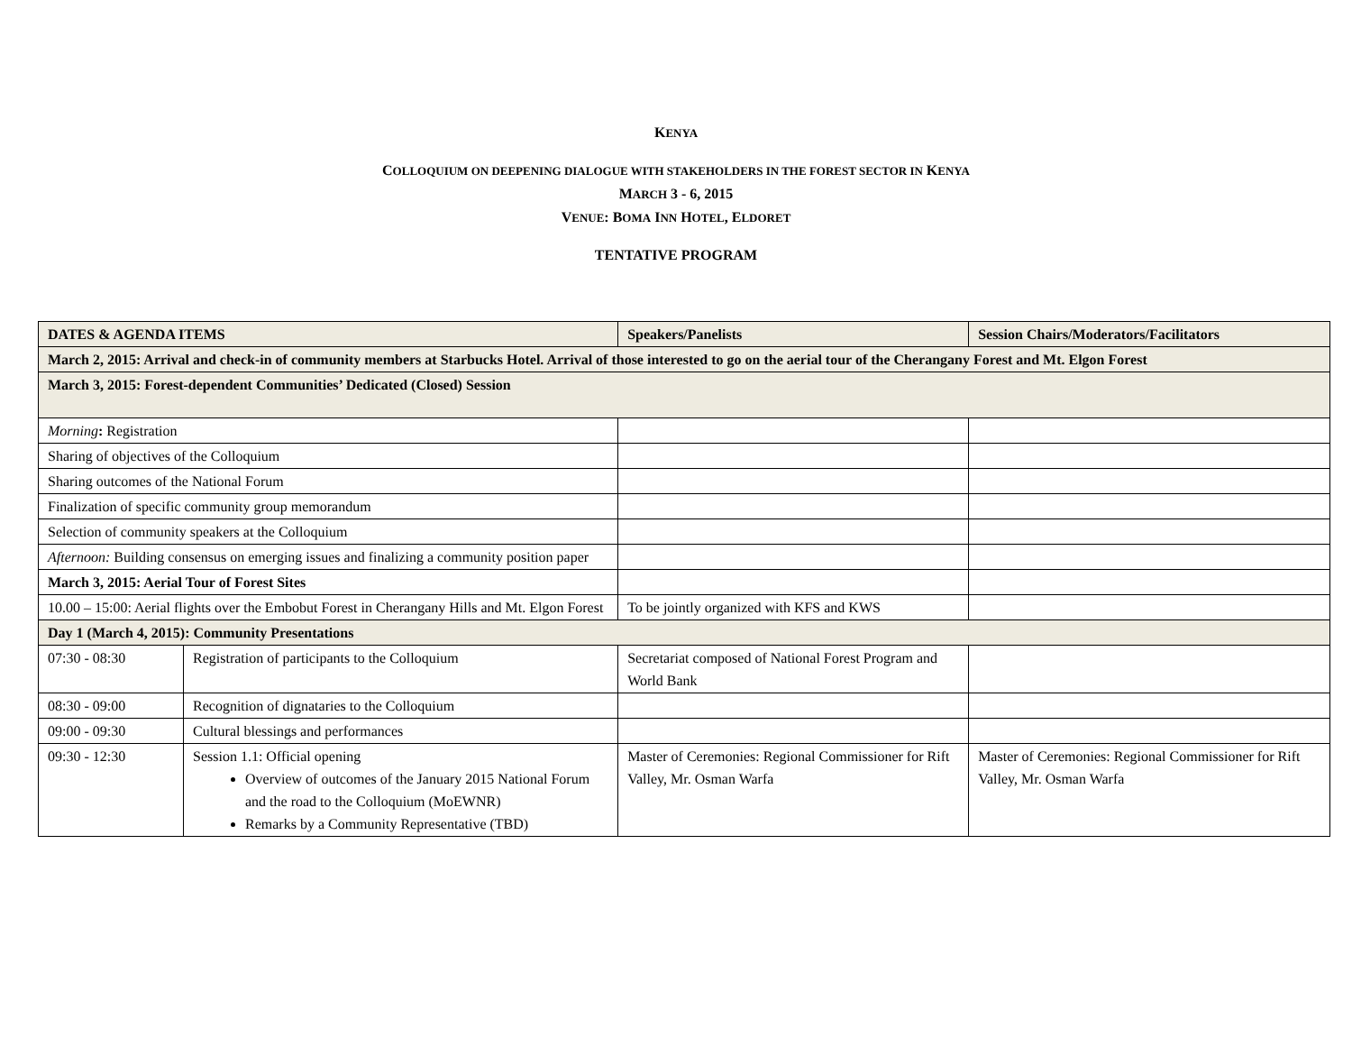KENYA
COLLOQUIUM ON DEEPENING DIALOGUE WITH STAKEHOLDERS IN THE FOREST SECTOR IN KENYA
MARCH 3 - 6, 2015
VENUE: BOMA INN HOTEL, ELDORET
TENTATIVE PROGRAM
| DATES & AGENDA ITEMS | | Speakers/Panelists | Session Chairs/Moderators/Facilitators |
| --- | --- | --- | --- |
| March 2, 2015: Arrival and check-in of community members at Starbucks Hotel. Arrival of those interested to go on the aerial tour of the Cherangany Forest and Mt. Elgon Forest | | | |
| March 3, 2015: Forest-dependent Communities’ Dedicated (Closed) Session | | | |
| Morning : Registration | | | |
| Sharing of objectives of the Colloquium | | | |
| Sharing outcomes of the National Forum | | | |
| Finalization of specific community group memorandum | | | |
| Selection of community speakers at the Colloquium | | | |
| Afternoon: Building consensus on emerging issues and finalizing a community position paper | | | |
| March 3, 2015: Aerial Tour of Forest Sites | | | |
| 10.00 – 15:00: Aerial flights over the Embobut Forest in Cherangany Hills and Mt. Elgon Forest | | To be jointly organized with KFS and KWS | |
| Day 1 (March 4, 2015): Community Presentations | | | |
| 07:30 - 08:30 | Registration of participants to the Colloquium | Secretariat composed of National Forest Program and World Bank | |
| 08:30 - 09:00 | Recognition of dignataries to the Colloquium | | |
| 09:00 - 09:30 | Cultural blessings and performances | | |
| 09:30 - 12:30 | Session 1.1: Official opening Overview of outcomes of the January 2015 National Forum and the road to the Colloquium (MoEWNR) Remarks by a Community Representative (TBD) | Master of Ceremonies: Regional Commissioner for Rift Valley, Mr. Osman Warfa | Master of Ceremonies: Regional Commissioner for Rift Valley, Mr. Osman Warfa |